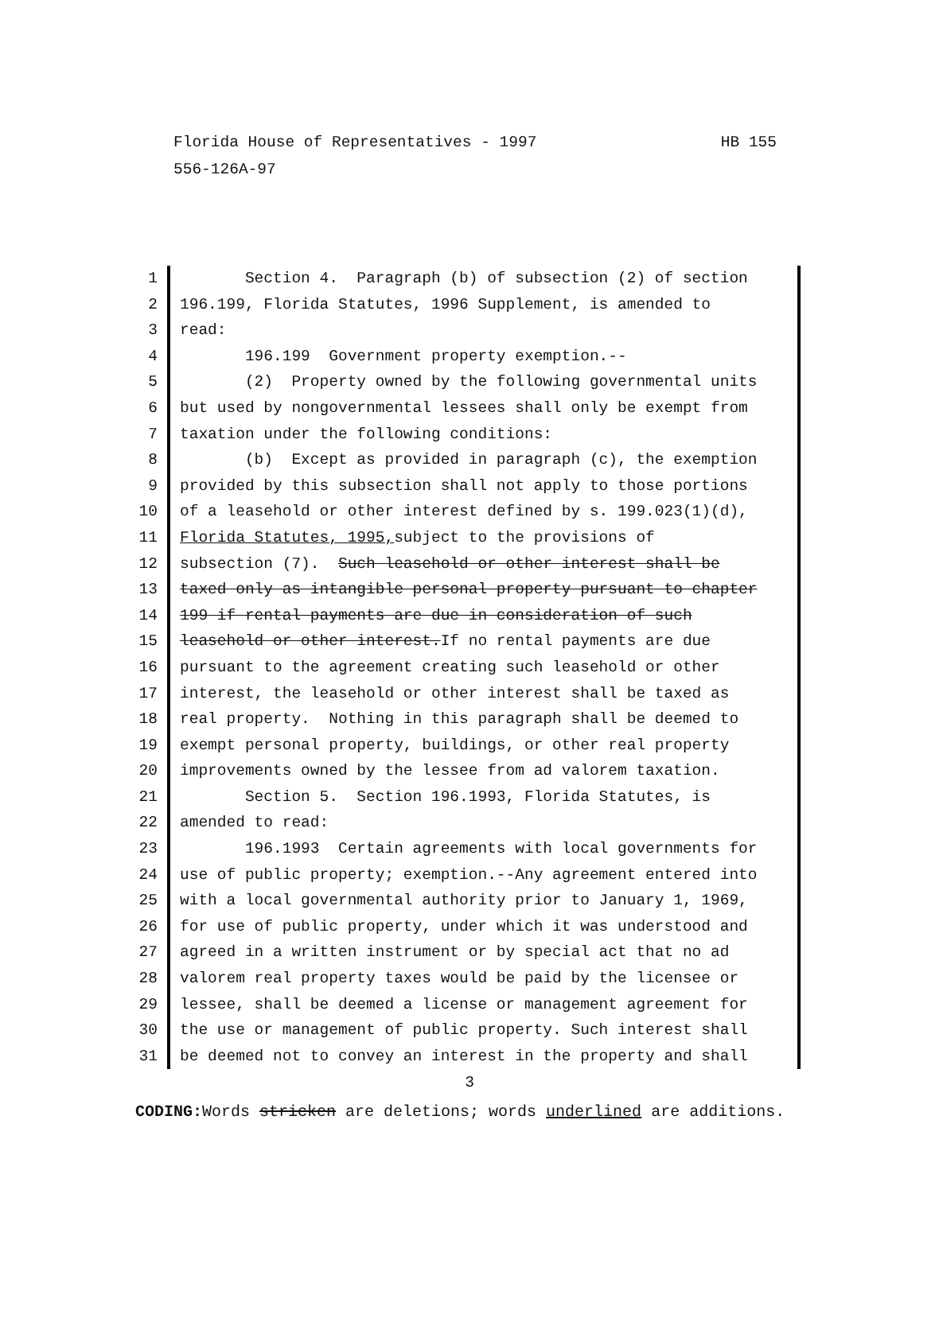HB 155 Florida House of Representatives - 1997
556-126A-97
1 Section 4. Paragraph (b) of subsection (2) of section
2 196.199, Florida Statutes, 1996 Supplement, is amended to
3 read:
4 196.199 Government property exemption.--
5 (2) Property owned by the following governmental units
6 but used by nongovernmental lessees shall only be exempt from
7 taxation under the following conditions:
8 (b) Except as provided in paragraph (c), the exemption
9 provided by this subsection shall not apply to those portions
10 of a leasehold or other interest defined by s. 199.023(1)(d),
11 Florida Statutes, 1995, subject to the provisions of
12 subsection (7). Such leasehold or other interest shall be
13 taxed only as intangible personal property pursuant to chapter
14 199 if rental payments are due in consideration of such
15 leasehold or other interest.If no rental payments are due
16 pursuant to the agreement creating such leasehold or other
17 interest, the leasehold or other interest shall be taxed as
18 real property. Nothing in this paragraph shall be deemed to
19 exempt personal property, buildings, or other real property
20 improvements owned by the lessee from ad valorem taxation.
21 Section 5. Section 196.1993, Florida Statutes, is
22 amended to read:
23 196.1993 Certain agreements with local governments for
24 use of public property; exemption.--Any agreement entered into
25 with a local governmental authority prior to January 1, 1969,
26 for use of public property, under which it was understood and
27 agreed in a written instrument or by special act that no ad
28 valorem real property taxes would be paid by the licensee or
29 lessee, shall be deemed a license or management agreement for
30 the use or management of public property. Such interest shall
31 be deemed not to convey an interest in the property and shall
3
CODING: Words stricken are deletions; words underlined are additions.